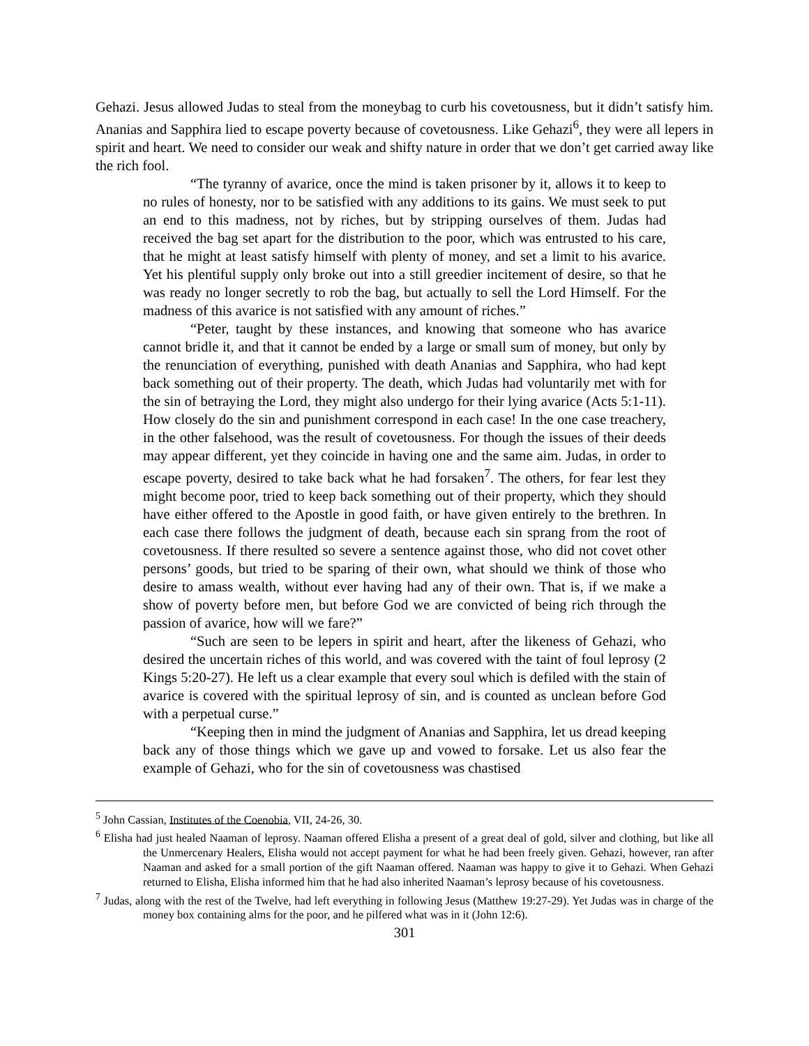Gehazi. Jesus allowed Judas to steal from the moneybag to curb his covetousness, but it didn’t satisfy him. Ananias and Sapphira lied to escape poverty because of covetousness. Like Gehazi<sup>6</sup>, they were all lepers in spirit and heart. We need to consider our weak and shifty nature in order that we don’t get carried away like the rich fool.
“The tyranny of avarice, once the mind is taken prisoner by it, allows it to keep to no rules of honesty, nor to be satisfied with any additions to its gains. We must seek to put an end to this madness, not by riches, but by stripping ourselves of them. Judas had received the bag set apart for the distribution to the poor, which was entrusted to his care, that he might at least satisfy himself with plenty of money, and set a limit to his avarice. Yet his plentiful supply only broke out into a still greedier incitement of desire, so that he was ready no longer secretly to rob the bag, but actually to sell the Lord Himself. For the madness of this avarice is not satisfied with any amount of riches.”
“Peter, taught by these instances, and knowing that someone who has avarice cannot bridle it, and that it cannot be ended by a large or small sum of money, but only by the renunciation of everything, punished with death Ananias and Sapphira, who had kept back something out of their property. The death, which Judas had voluntarily met with for the sin of betraying the Lord, they might also undergo for their lying avarice (Acts 5:1-11). How closely do the sin and punishment correspond in each case! In the one case treachery, in the other falsehood, was the result of covetousness. For though the issues of their deeds may appear different, yet they coincide in having one and the same aim. Judas, in order to escape poverty, desired to take back what he had forsaken<sup>7</sup>. The others, for fear lest they might become poor, tried to keep back something out of their property, which they should have either offered to the Apostle in good faith, or have given entirely to the brethren. In each case there follows the judgment of death, because each sin sprang from the root of covetousness. If there resulted so severe a sentence against those, who did not covet other persons’ goods, but tried to be sparing of their own, what should we think of those who desire to amass wealth, without ever having had any of their own. That is, if we make a show of poverty before men, but before God we are convicted of being rich through the passion of avarice, how will we fare?”
“Such are seen to be lepers in spirit and heart, after the likeness of Gehazi, who desired the uncertain riches of this world, and was covered with the taint of foul leprosy (2 Kings 5:20-27). He left us a clear example that every soul which is defiled with the stain of avarice is covered with the spiritual leprosy of sin, and is counted as unclean before God with a perpetual curse.”
“Keeping then in mind the judgment of Ananias and Sapphira, let us dread keeping back any of those things which we gave up and vowed to forsake. Let us also fear the example of Gehazi, who for the sin of covetousness was chastised
<sup>5</sup> John Cassian, Institutes of the Coenobia, VII, 24-26, 30.
<sup>6</sup> Elisha had just healed Naaman of leprosy. Naaman offered Elisha a present of a great deal of gold, silver and clothing, but like all the Unmercenary Healers, Elisha would not accept payment for what he had been freely given. Gehazi, however, ran after Naaman and asked for a small portion of the gift Naaman offered. Naaman was happy to give it to Gehazi. When Gehazi returned to Elisha, Elisha informed him that he had also inherited Naaman’s leprosy because of his covetousness.
<sup>7</sup> Judas, along with the rest of the Twelve, had left everything in following Jesus (Matthew 19:27-29). Yet Judas was in charge of the money box containing alms for the poor, and he pilfered what was in it (John 12:6).
301